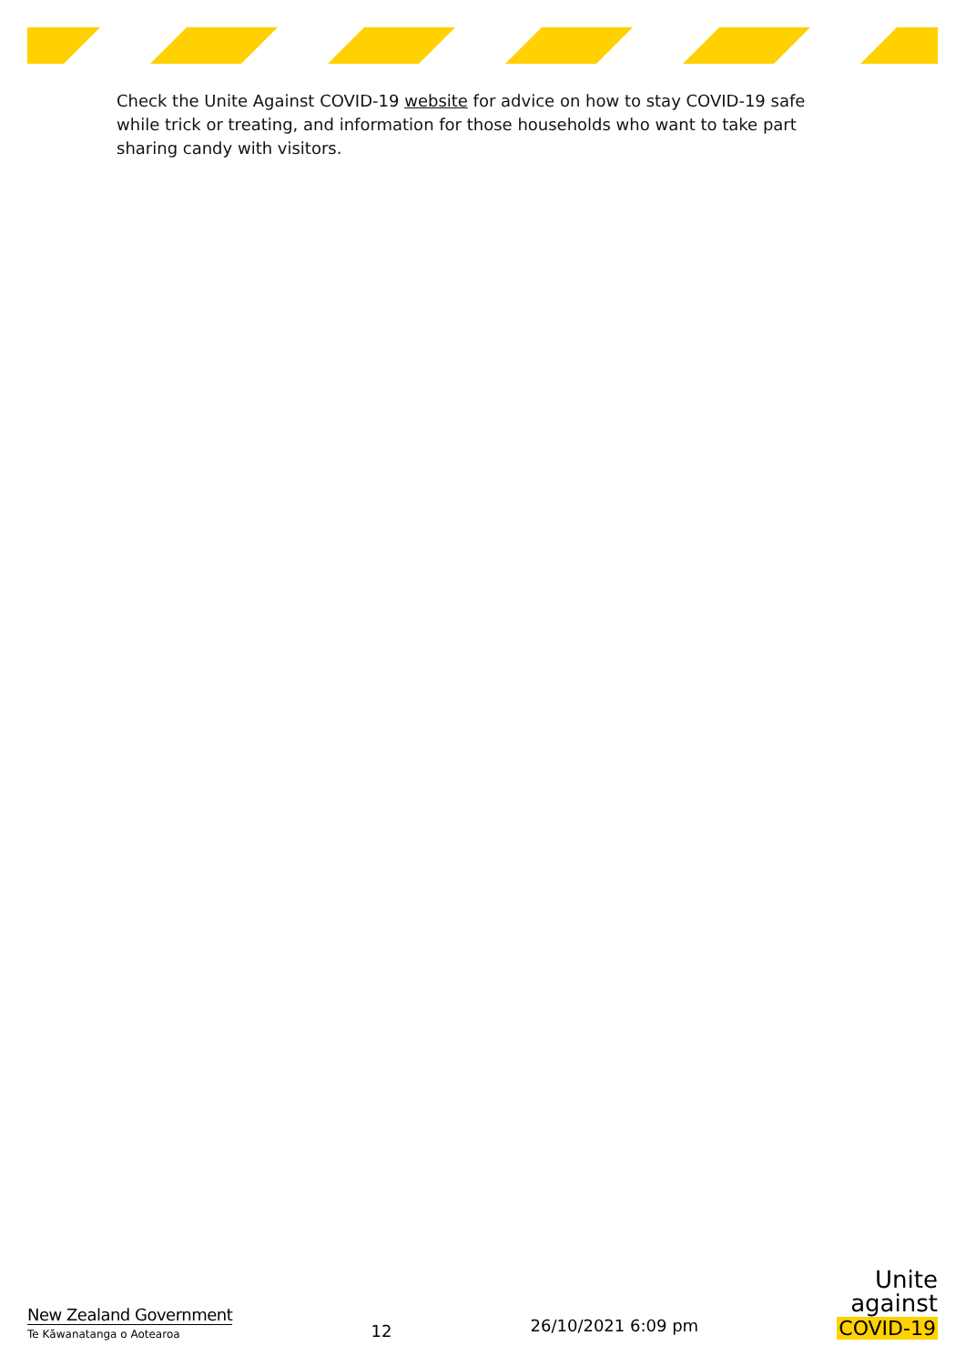Check the Unite Against COVID-19 website for advice on how to stay COVID-19 safe while trick or treating, and information for those households who want to take part sharing candy with visitors.
New Zealand Government
Te Kāwanatanga o Aotearoa
12
26/10/2021 6:09 pm
Unite
against
COVID-19